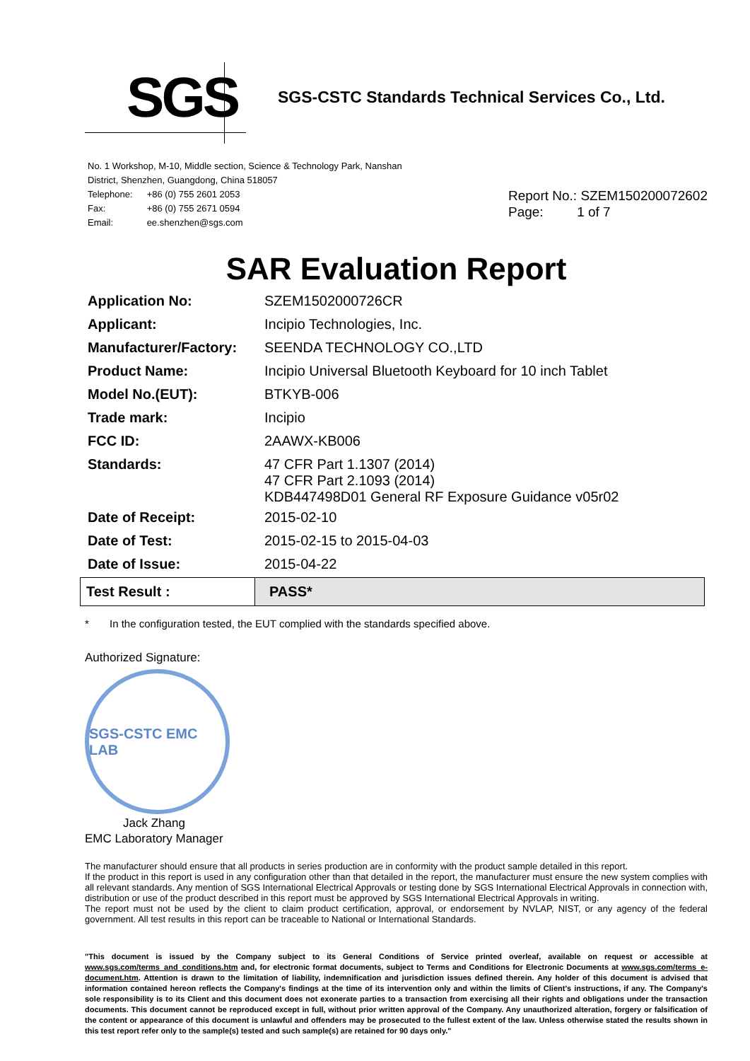SGS
SGS-CSTC Standards Technical Services Co., Ltd.
No. 1 Workshop, M-10, Middle section, Science & Technology Park, Nanshan
District, Shenzhen, Guangdong, China 518057
| Telephone: | +86 (0) 755 2601 2053 |
| Fax: | +86 (0) 755 2671 0594 |
| Email: | ee.shenzhen@sgs.com |
Report No.: SZEM150200072602
Page: 1 of 7
SAR Evaluation Report
| Application No: | SZEM1502000726CR |
| Applicant: | Incipio Technologies, Inc. |
| Manufacturer/Factory: | SEENDA TECHNOLOGY CO.,LTD |
| Product Name: | Incipio Universal Bluetooth Keyboard for 10 inch Tablet |
| Model No.(EUT): | BTKYB-006 |
| Trade mark: | Incipio |
| FCC ID: | 2AAWX-KB006 |
| Standards: | 47 CFR Part 1.1307 (2014) 47 CFR Part 2.1093 (2014) KDB447498D01 General RF Exposure Guidance v05r02 |
| Date of Receipt: | 2015-02-10 |
| Date of Test: | 2015-02-15 to 2015-04-03 |
| Date of Issue: | 2015-04-22 |
| Test Result : | PASS* |
* In the configuration tested, the EUT complied with the standards specified above.
Authorized Signature:
SGS-CSTC EMC LAB
Jack Zhang
EMC Laboratory Manager
The manufacturer should ensure that all products in series production are in conformity with the product sample detailed in this report.
If the product in this report is used in any configuration other than that detailed in the report, the manufacturer must ensure the new system complies with all relevant standards. Any mention of SGS International Electrical Approvals or testing done by SGS International Electrical Approvals in connection with, distribution or use of the product described in this report must be approved by SGS International Electrical Approvals in writing.
The report must not be used by the client to claim product certification, approval, or endorsement by NVLAP, NIST, or any agency of the federal government. All test results in this report can be traceable to National or International Standards.
"This document is issued by the Company subject to its General Conditions of Service printed overleaf, available on request or accessible at www.sgs.com/terms_and_conditions.htm and, for electronic format documents, subject to Terms and Conditions for Electronic Documents at www.sgs.com/terms_e-document.htm. Attention is drawn to the limitation of liability, indemnification and jurisdiction issues defined therein. Any holder of this document is advised that information contained hereon reflects the Company's findings at the time of its intervention only and within the limits of Client's instructions, if any. The Company's sole responsibility is to its Client and this document does not exonerate parties to a transaction from exercising all their rights and obligations under the transaction documents. This document cannot be reproduced except in full, without prior written approval of the Company. Any unauthorized alteration, forgery or falsification of the content or appearance of this document is unlawful and offenders may be prosecuted to the fullest extent of the law. Unless otherwise stated the results shown in this test report refer only to the sample(s) tested and such sample(s) are retained for 90 days only."